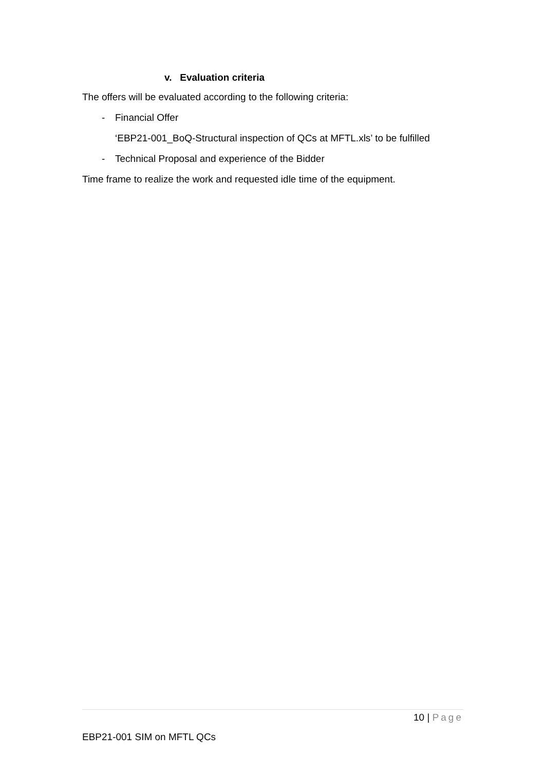v. Evaluation criteria
The offers will be evaluated according to the following criteria:
- Financial Offer
‘EBP21-001_BoQ-Structural inspection of QCs at MFTL.xls’ to be fulfilled
- Technical Proposal and experience of the Bidder
Time frame to realize the work and requested idle time of the equipment.
10 | Page
EBP21-001 SIM on MFTL QCs